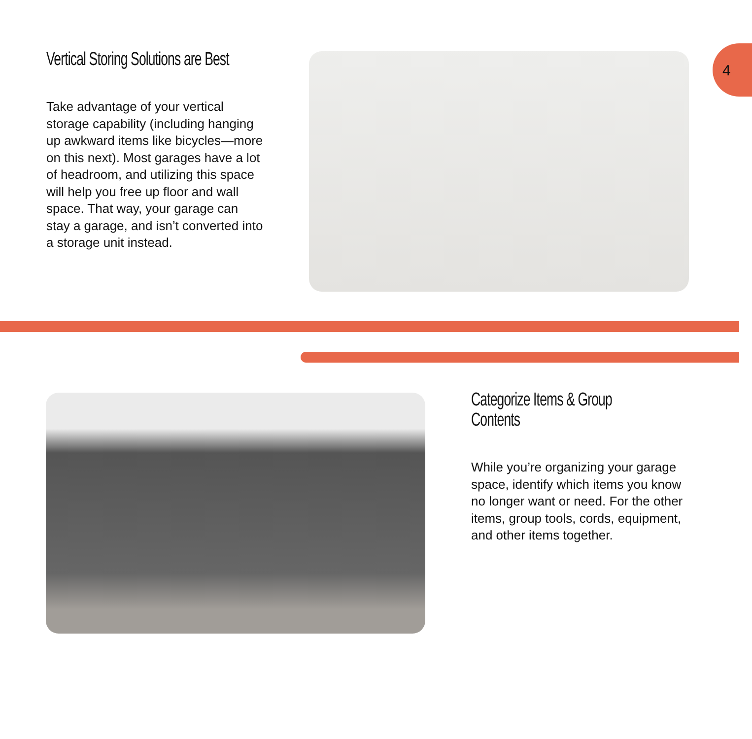4
Vertical Storing Solutions are Best
Take advantage of your vertical storage capability (including hanging up awkward items like bicycles—more on this next). Most garages have a lot of headroom, and utilizing this space will help you free up floor and wall space. That way, your garage can stay a garage, and isn’t converted into a storage unit instead.
Categorize Items & Group Contents
While you’re organizing your garage space, identify which items you know no longer want or need. For the other items, group tools, cords, equipment, and other items together.